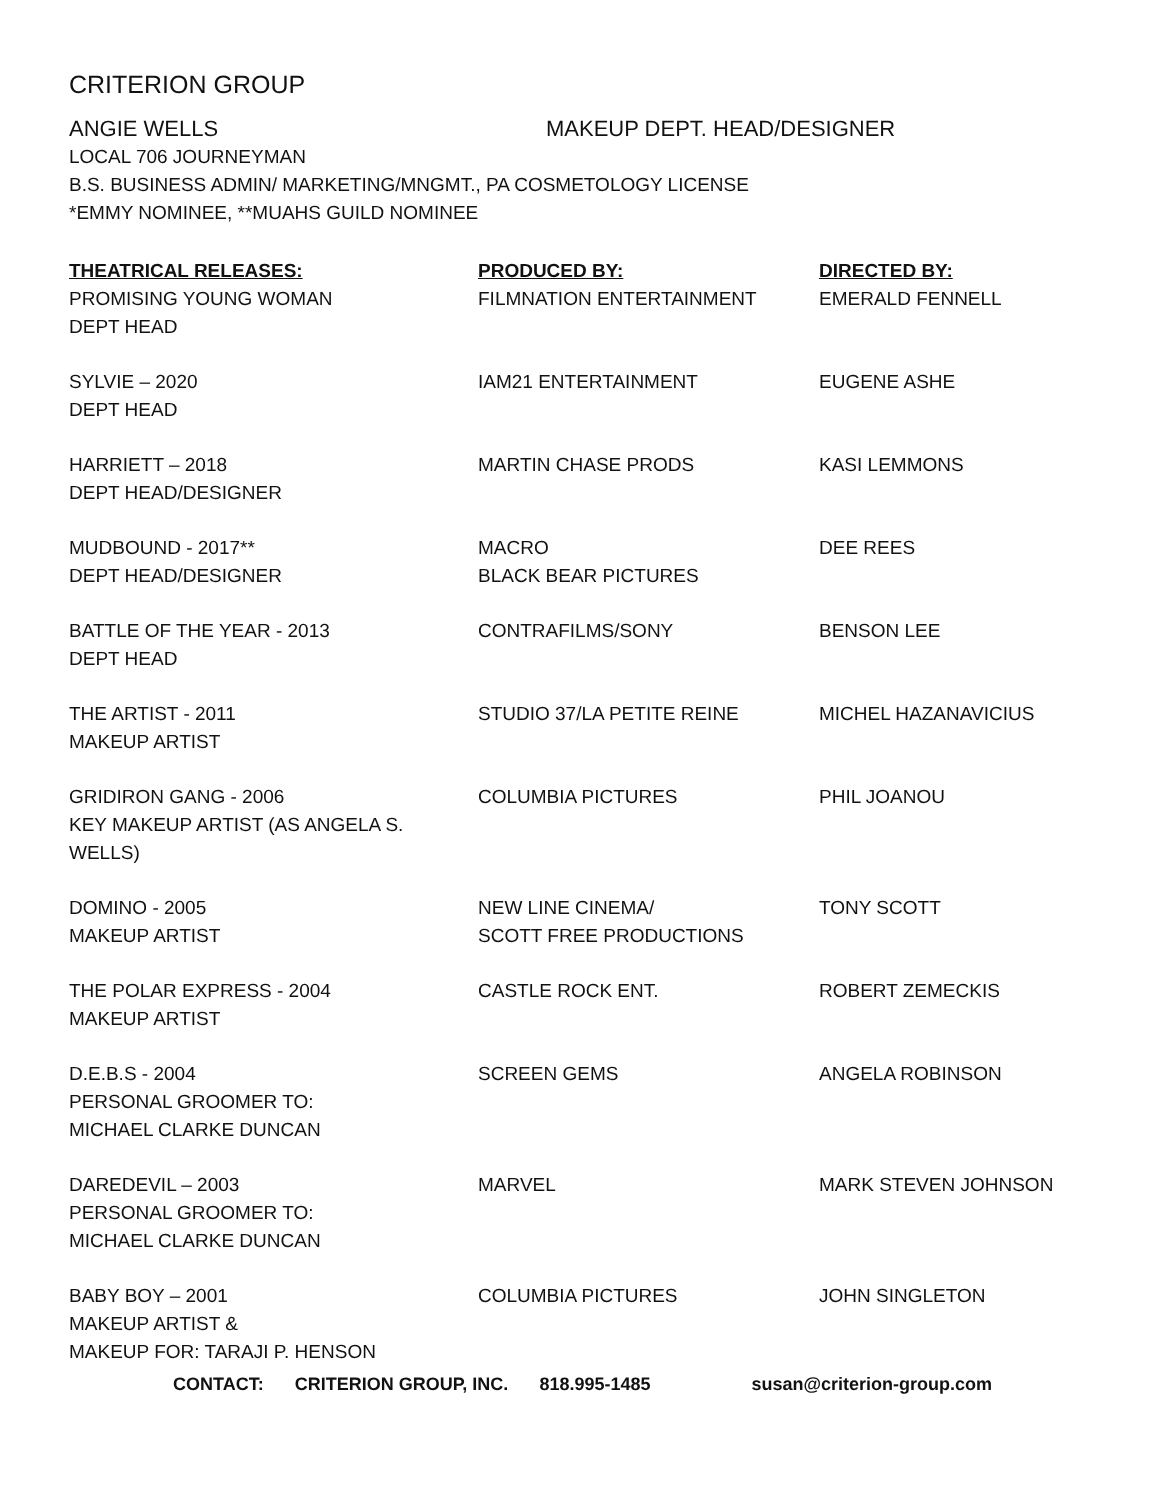CRITERION GROUP
ANGIE WELLS MAKEUP DEPT. HEAD/DESIGNER
LOCAL 706 JOURNEYMAN
B.S. BUSINESS ADMIN/ MARKETING/MNGMT., PA COSMETOLOGY LICENSE
*EMMY NOMINEE, **MUAHS GUILD NOMINEE
| THEATRICAL RELEASES: | PRODUCED BY: | DIRECTED BY: |
| --- | --- | --- |
| PROMISING YOUNG WOMAN DEPT HEAD | FILMNATION ENTERTAINMENT | EMERALD FENNELL |
| SYLVIE – 2020 DEPT HEAD | IAM21 ENTERTAINMENT | EUGENE ASHE |
| HARRIETT – 2018 DEPT HEAD/DESIGNER | MARTIN CHASE PRODS | KASI LEMMONS |
| MUDBOUND - 2017** DEPT HEAD/DESIGNER | MACRO BLACK BEAR PICTURES | DEE REES |
| BATTLE OF THE YEAR - 2013 DEPT HEAD | CONTRAFILMS/SONY | BENSON LEE |
| THE ARTIST - 2011 MAKEUP ARTIST | STUDIO 37/LA PETITE REINE | MICHEL HAZANAVICIUS |
| GRIDIRON GANG - 2006 KEY MAKEUP ARTIST (AS ANGELA S. WELLS) | COLUMBIA PICTURES | PHIL JOANOU |
| DOMINO - 2005 MAKEUP ARTIST | NEW LINE CINEMA/ SCOTT FREE PRODUCTIONS | TONY SCOTT |
| THE POLAR EXPRESS - 2004 MAKEUP ARTIST | CASTLE ROCK ENT. | ROBERT ZEMECKIS |
| D.E.B.S - 2004 PERSONAL GROOMER TO: MICHAEL CLARKE DUNCAN | SCREEN GEMS | ANGELA ROBINSON |
| DAREDEVIL – 2003 PERSONAL GROOMER TO: MICHAEL CLARKE DUNCAN | MARVEL | MARK STEVEN JOHNSON |
| BABY BOY – 2001 MAKEUP ARTIST & MAKEUP FOR: TARAJI P. HENSON | COLUMBIA PICTURES | JOHN SINGLETON |
CONTACT: CRITERION GROUP, INC. 818.995-1485 susan@criterion-group.com